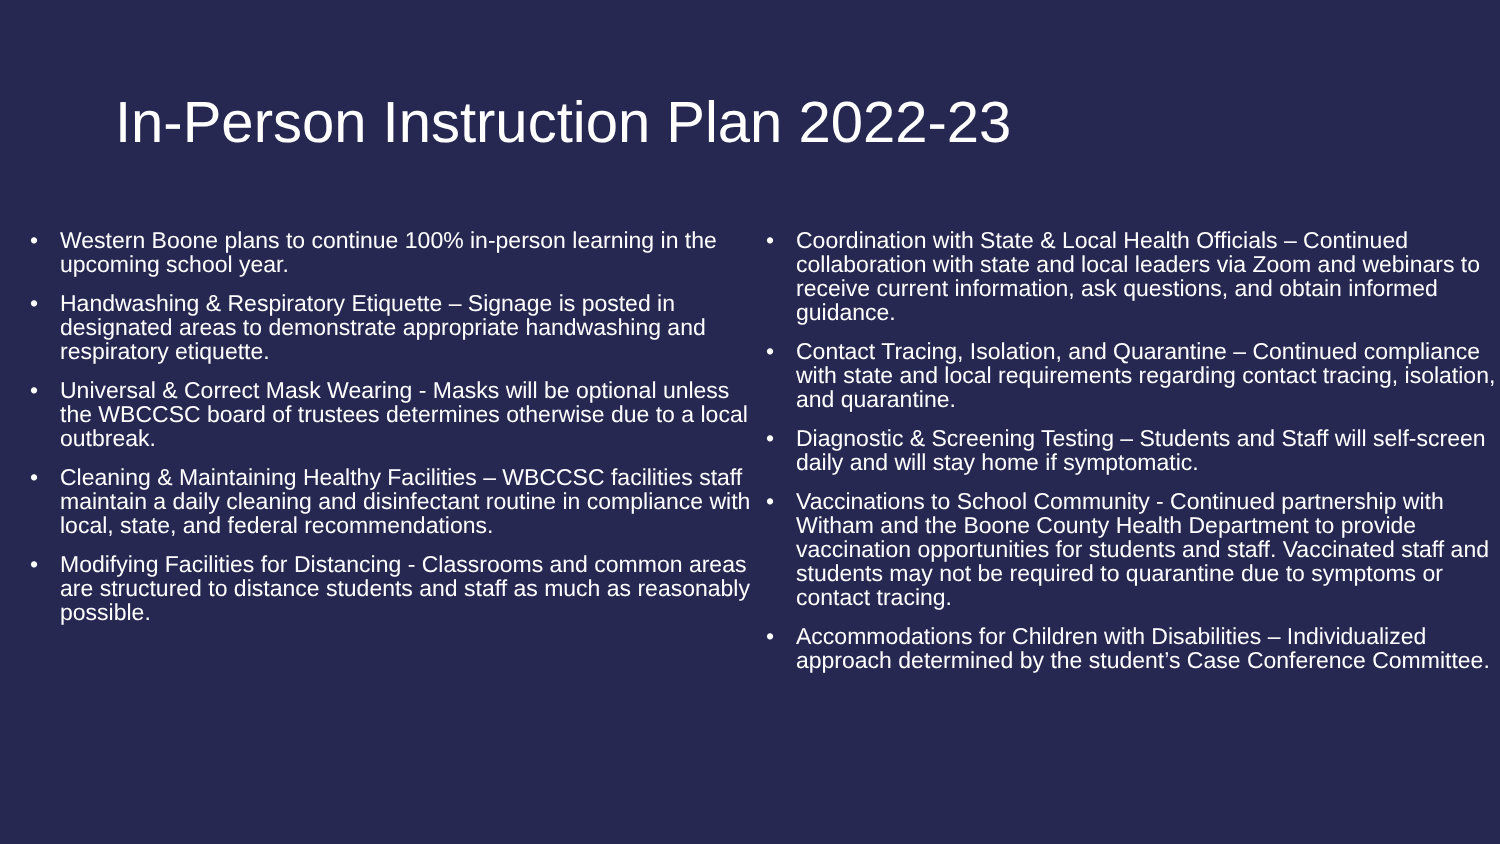In-Person Instruction Plan 2022-23
• Western Boone plans to continue 100% in-person learning in the upcoming school year.
• Handwashing & Respiratory Etiquette – Signage is posted in designated areas to demonstrate appropriate handwashing and respiratory etiquette.
• Universal & Correct Mask Wearing - Masks will be optional unless the WBCCSC board of trustees determines otherwise due to a local outbreak.
• Cleaning & Maintaining Healthy Facilities – WBCCSC facilities staff maintain a daily cleaning and disinfectant routine in compliance with local, state, and federal recommendations.
• Modifying Facilities for Distancing - Classrooms and common areas are structured to distance students and staff as much as reasonably possible.
• Coordination with State & Local Health Officials – Continued collaboration with state and local leaders via Zoom and webinars to receive current information, ask questions, and obtain informed guidance.
• Contact Tracing, Isolation, and Quarantine – Continued compliance with state and local requirements regarding contact tracing, isolation, and quarantine.
• Diagnostic & Screening Testing – Students and Staff will self-screen daily and will stay home if symptomatic.
• Vaccinations to School Community - Continued partnership with Witham and the Boone County Health Department to provide vaccination opportunities for students and staff. Vaccinated staff and students may not be required to quarantine due to symptoms or contact tracing.
• Accommodations for Children with Disabilities – Individualized approach determined by the student’s Case Conference Committee.